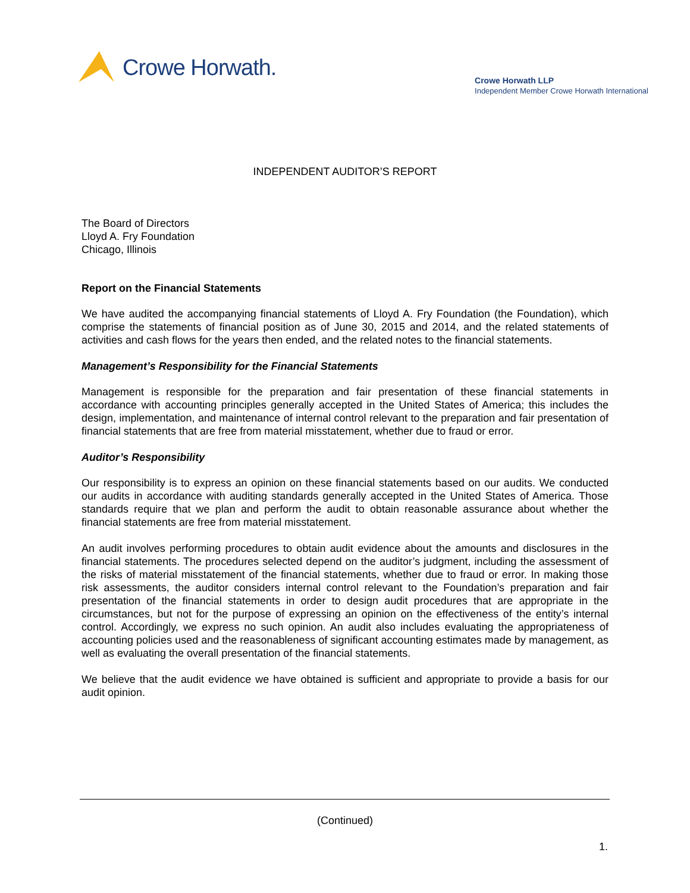Crowe Horwath.
Crowe Horwath LLP
Independent Member Crowe Horwath International
INDEPENDENT AUDITOR’S REPORT
The Board of Directors
Lloyd A. Fry Foundation
Chicago, Illinois
Report on the Financial Statements
We have audited the accompanying financial statements of Lloyd A. Fry Foundation (the Foundation), which comprise the statements of financial position as of June 30, 2015 and 2014, and the related statements of activities and cash flows for the years then ended, and the related notes to the financial statements.
Management’s Responsibility for the Financial Statements
Management is responsible for the preparation and fair presentation of these financial statements in accordance with accounting principles generally accepted in the United States of America; this includes the design, implementation, and maintenance of internal control relevant to the preparation and fair presentation of financial statements that are free from material misstatement, whether due to fraud or error.
Auditor’s Responsibility
Our responsibility is to express an opinion on these financial statements based on our audits. We conducted our audits in accordance with auditing standards generally accepted in the United States of America. Those standards require that we plan and perform the audit to obtain reasonable assurance about whether the financial statements are free from material misstatement.
An audit involves performing procedures to obtain audit evidence about the amounts and disclosures in the financial statements. The procedures selected depend on the auditor’s judgment, including the assessment of the risks of material misstatement of the financial statements, whether due to fraud or error. In making those risk assessments, the auditor considers internal control relevant to the Foundation’s preparation and fair presentation of the financial statements in order to design audit procedures that are appropriate in the circumstances, but not for the purpose of expressing an opinion on the effectiveness of the entity’s internal control. Accordingly, we express no such opinion. An audit also includes evaluating the appropriateness of accounting policies used and the reasonableness of significant accounting estimates made by management, as well as evaluating the overall presentation of the financial statements.
We believe that the audit evidence we have obtained is sufficient and appropriate to provide a basis for our audit opinion.
(Continued)
1.